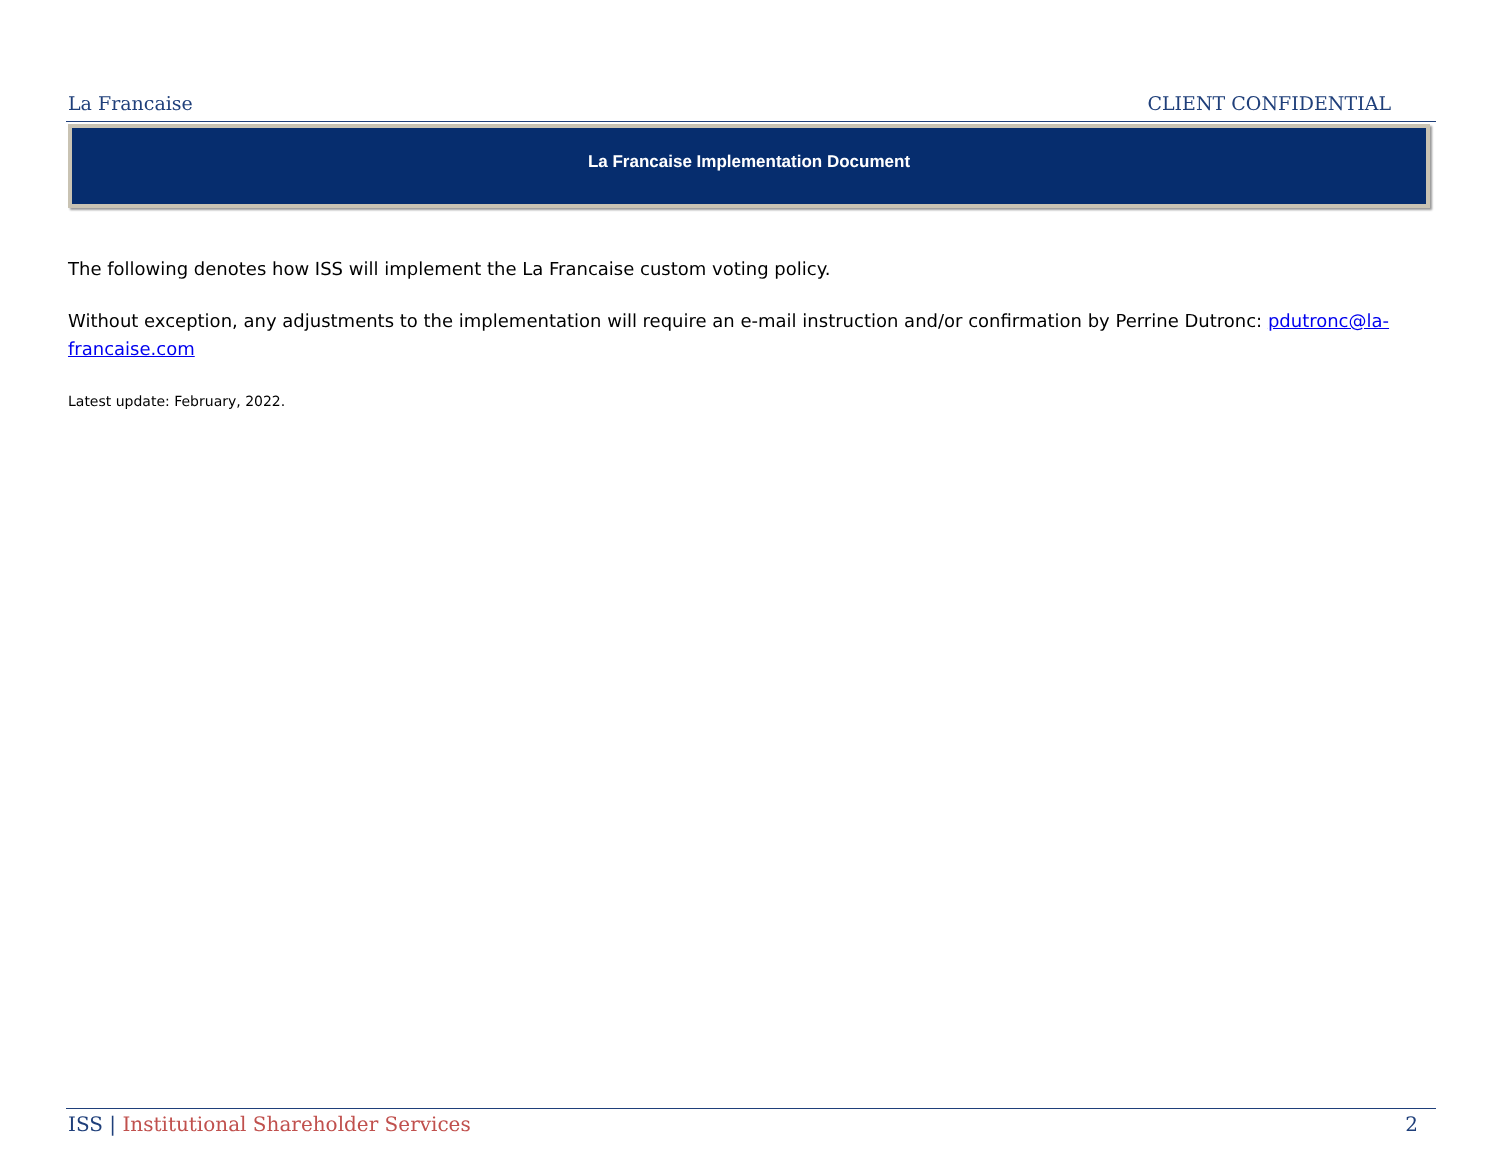La Francaise CLIENT CONFIDENTIAL
La Francaise Implementation Document
The following denotes how ISS will implement the La Francaise custom voting policy.
Without exception, any adjustments to the implementation will require an e-mail instruction and/or confirmation by Perrine Dutronc: pdutronc@la-francaise.com
Latest update: February, 2022.
ISS | Institutional Shareholder Services 2